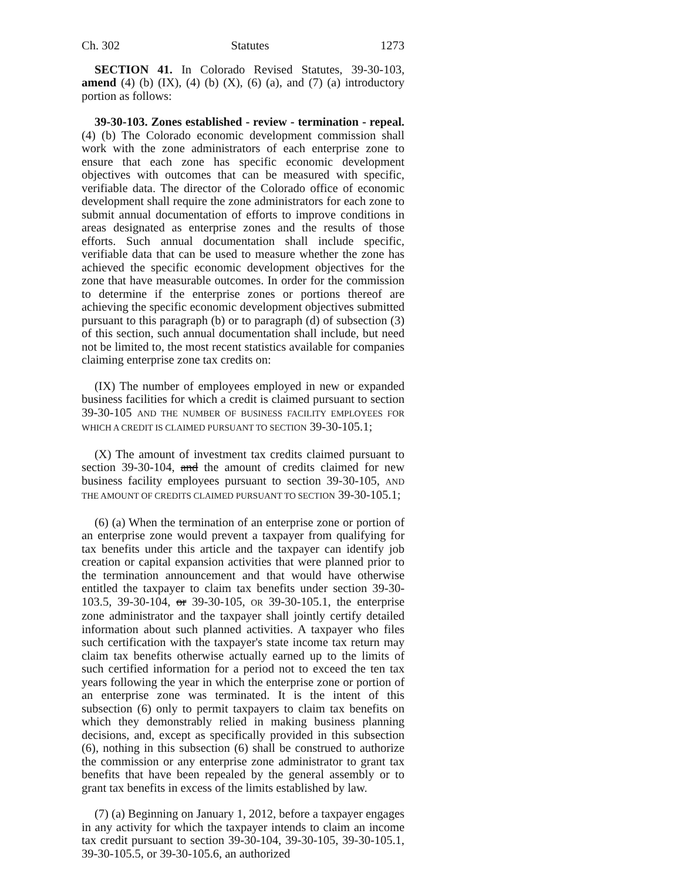Ch. 302 Statutes 1273
SECTION 41. In Colorado Revised Statutes, 39-30-103, amend (4) (b) (IX), (4) (b) (X), (6) (a), and (7) (a) introductory portion as follows:
39-30-103. Zones established - review - termination - repeal. (4) (b) The Colorado economic development commission shall work with the zone administrators of each enterprise zone to ensure that each zone has specific economic development objectives with outcomes that can be measured with specific, verifiable data. The director of the Colorado office of economic development shall require the zone administrators for each zone to submit annual documentation of efforts to improve conditions in areas designated as enterprise zones and the results of those efforts. Such annual documentation shall include specific, verifiable data that can be used to measure whether the zone has achieved the specific economic development objectives for the zone that have measurable outcomes. In order for the commission to determine if the enterprise zones or portions thereof are achieving the specific economic development objectives submitted pursuant to this paragraph (b) or to paragraph (d) of subsection (3) of this section, such annual documentation shall include, but need not be limited to, the most recent statistics available for companies claiming enterprise zone tax credits on:
(IX) The number of employees employed in new or expanded business facilities for which a credit is claimed pursuant to section 39-30-105 AND THE NUMBER OF BUSINESS FACILITY EMPLOYEES FOR WHICH A CREDIT IS CLAIMED PURSUANT TO SECTION 39-30-105.1;
(X) The amount of investment tax credits claimed pursuant to section 39-30-104, and the amount of credits claimed for new business facility employees pursuant to section 39-30-105, AND THE AMOUNT OF CREDITS CLAIMED PURSUANT TO SECTION 39-30-105.1;
(6) (a) When the termination of an enterprise zone or portion of an enterprise zone would prevent a taxpayer from qualifying for tax benefits under this article and the taxpayer can identify job creation or capital expansion activities that were planned prior to the termination announcement and that would have otherwise entitled the taxpayer to claim tax benefits under section 39-30-103.5, 39-30-104, or 39-30-105, OR 39-30-105.1, the enterprise zone administrator and the taxpayer shall jointly certify detailed information about such planned activities. A taxpayer who files such certification with the taxpayer's state income tax return may claim tax benefits otherwise actually earned up to the limits of such certified information for a period not to exceed the ten tax years following the year in which the enterprise zone or portion of an enterprise zone was terminated. It is the intent of this subsection (6) only to permit taxpayers to claim tax benefits on which they demonstrably relied in making business planning decisions, and, except as specifically provided in this subsection (6), nothing in this subsection (6) shall be construed to authorize the commission or any enterprise zone administrator to grant tax benefits that have been repealed by the general assembly or to grant tax benefits in excess of the limits established by law.
(7) (a) Beginning on January 1, 2012, before a taxpayer engages in any activity for which the taxpayer intends to claim an income tax credit pursuant to section 39-30-104, 39-30-105, 39-30-105.1, 39-30-105.5, or 39-30-105.6, an authorized